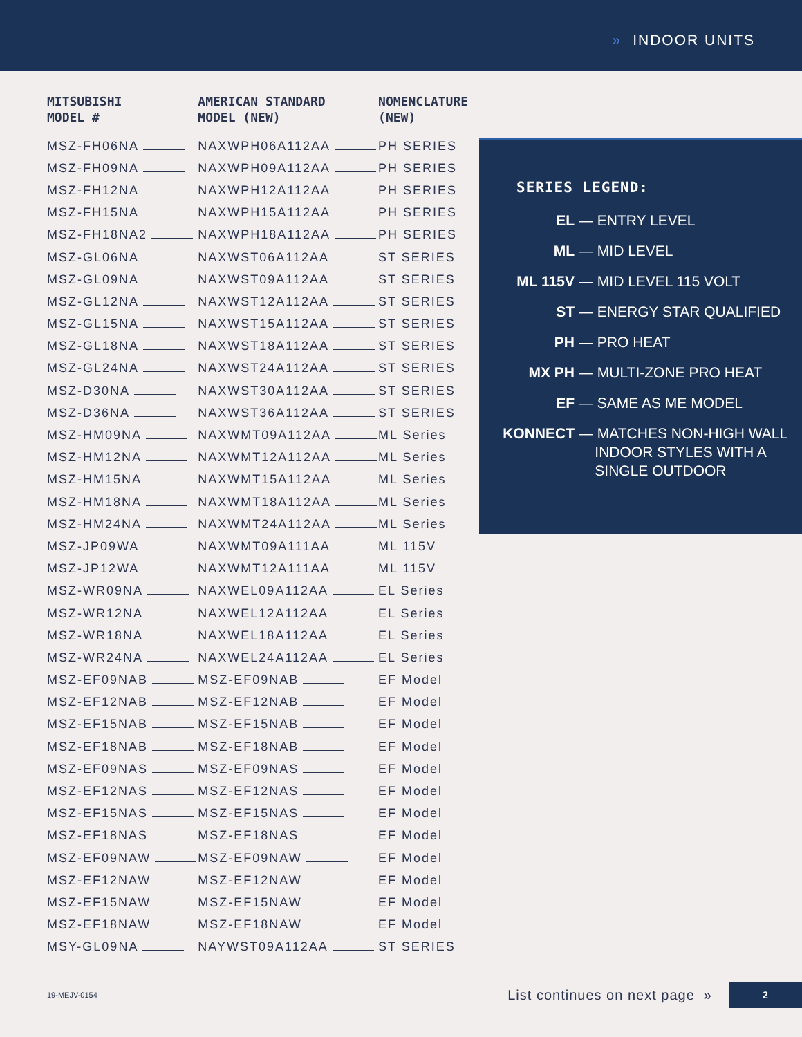» INDOOR UNITS
| MITSUBISHI MODEL # | AMERICAN STANDARD MODEL (NEW) | NOMENCLATURE (NEW) |
| --- | --- | --- |
| MSZ-FH06NA | NAXWPH06A112AA | PH SERIES |
| MSZ-FH09NA | NAXWPH09A112AA | PH SERIES |
| MSZ-FH12NA | NAXWPH12A112AA | PH SERIES |
| MSZ-FH15NA | NAXWPH15A112AA | PH SERIES |
| MSZ-FH18NA2 | NAXWPH18A112AA | PH SERIES |
| MSZ-GL06NA | NAXWST06A112AA | ST SERIES |
| MSZ-GL09NA | NAXWST09A112AA | ST SERIES |
| MSZ-GL12NA | NAXWST12A112AA | ST SERIES |
| MSZ-GL15NA | NAXWST15A112AA | ST SERIES |
| MSZ-GL18NA | NAXWST18A112AA | ST SERIES |
| MSZ-GL24NA | NAXWST24A112AA | ST SERIES |
| MSZ-D30NA | NAXWST30A112AA | ST SERIES |
| MSZ-D36NA | NAXWST36A112AA | ST SERIES |
| MSZ-HM09NA | NAXWMT09A112AA | ML Series |
| MSZ-HM12NA | NAXWMT12A112AA | ML Series |
| MSZ-HM15NA | NAXWMT15A112AA | ML Series |
| MSZ-HM18NA | NAXWMT18A112AA | ML Series |
| MSZ-HM24NA | NAXWMT24A112AA | ML Series |
| MSZ-JP09WA | NAXWMT09A111AA | ML 115V |
| MSZ-JP12WA | NAXWMT12A111AA | ML 115V |
| MSZ-WR09NA | NAXWEL09A112AA | EL Series |
| MSZ-WR12NA | NAXWEL12A112AA | EL Series |
| MSZ-WR18NA | NAXWEL18A112AA | EL Series |
| MSZ-WR24NA | NAXWEL24A112AA | EL Series |
| MSZ-EF09NAB | MSZ-EF09NAB | EF Model |
| MSZ-EF12NAB | MSZ-EF12NAB | EF Model |
| MSZ-EF15NAB | MSZ-EF15NAB | EF Model |
| MSZ-EF18NAB | MSZ-EF18NAB | EF Model |
| MSZ-EF09NAS | MSZ-EF09NAS | EF Model |
| MSZ-EF12NAS | MSZ-EF12NAS | EF Model |
| MSZ-EF15NAS | MSZ-EF15NAS | EF Model |
| MSZ-EF18NAS | MSZ-EF18NAS | EF Model |
| MSZ-EF09NAW | MSZ-EF09NAW | EF Model |
| MSZ-EF12NAW | MSZ-EF12NAW | EF Model |
| MSZ-EF15NAW | MSZ-EF15NAW | EF Model |
| MSZ-EF18NAW | MSZ-EF18NAW | EF Model |
| MSY-GL09NA | NAYWST09A112AA | ST SERIES |
SERIES LEGEND:
EL — ENTRY LEVEL
ML — MID LEVEL
ML 115V — MID LEVEL 115 VOLT
ST — ENERGY STAR QUALIFIED
PH — PRO HEAT
MX PH — MULTI-ZONE PRO HEAT
EF — SAME AS ME MODEL
KONNECT — MATCHES NON-HIGH WALL
INDOOR STYLES WITH A
SINGLE OUTDOOR
19-MEJV-0154
List continues on next page »
2